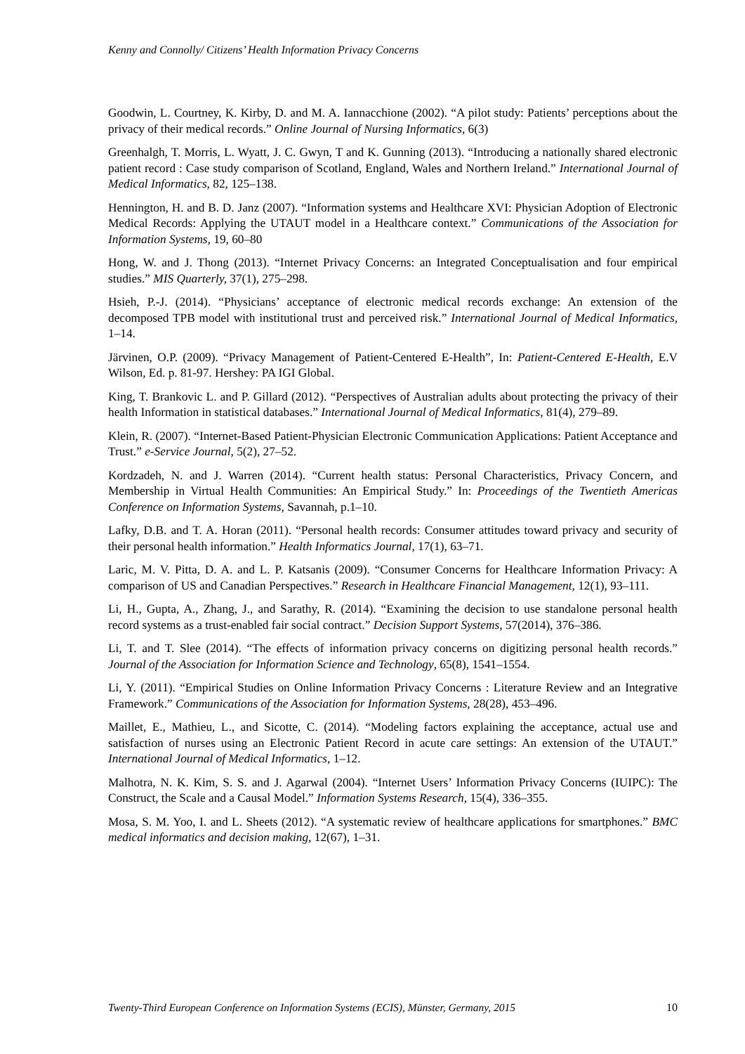Kenny and Connolly/ Citizens’ Health Information Privacy Concerns
Goodwin, L. Courtney, K. Kirby, D. and M. A. Iannacchione (2002). “A pilot study: Patients’ perceptions about the privacy of their medical records.” Online Journal of Nursing Informatics, 6(3)
Greenhalgh, T. Morris, L. Wyatt, J. C. Gwyn, T and K. Gunning (2013). “Introducing a nationally shared electronic patient record : Case study comparison of Scotland, England, Wales and Northern Ireland.” International Journal of Medical Informatics, 82, 125–138.
Hennington, H. and B. D. Janz (2007). “Information systems and Healthcare XVI: Physician Adoption of Electronic Medical Records: Applying the UTAUT model in a Healthcare context.” Communications of the Association for Information Systems, 19, 60–80
Hong, W. and J. Thong (2013). “Internet Privacy Concerns: an Integrated Conceptualisation and four empirical studies.” MIS Quarterly, 37(1), 275–298.
Hsieh, P.-J. (2014). “Physicians’ acceptance of electronic medical records exchange: An extension of the decomposed TPB model with institutional trust and perceived risk.” International Journal of Medical Informatics, 1–14.
Järvinen, O.P. (2009). “Privacy Management of Patient-Centered E-Health”, In: Patient-Centered E-Health, E.V Wilson, Ed. p. 81-97. Hershey: PA IGI Global.
King, T. Brankovic L. and P. Gillard (2012). “Perspectives of Australian adults about protecting the privacy of their health Information in statistical databases.” International Journal of Medical Informatics, 81(4), 279–89.
Klein, R. (2007). “Internet-Based Patient-Physician Electronic Communication Applications: Patient Acceptance and Trust.” e-Service Journal, 5(2), 27–52.
Kordzadeh, N. and J. Warren (2014). “Current health status: Personal Characteristics, Privacy Concern, and Membership in Virtual Health Communities: An Empirical Study.” In: Proceedings of the Twentieth Americas Conference on Information Systems, Savannah, p.1–10.
Lafky, D.B. and T. A. Horan (2011). “Personal health records: Consumer attitudes toward privacy and security of their personal health information.” Health Informatics Journal, 17(1), 63–71.
Laric, M. V. Pitta, D. A. and L. P. Katsanis (2009). “Consumer Concerns for Healthcare Information Privacy: A comparison of US and Canadian Perspectives.” Research in Healthcare Financial Management, 12(1), 93–111.
Li, H., Gupta, A., Zhang, J., and Sarathy, R. (2014). “Examining the decision to use standalone personal health record systems as a trust-enabled fair social contract.” Decision Support Systems, 57(2014), 376–386.
Li, T. and T. Slee (2014). “The effects of information privacy concerns on digitizing personal health records.” Journal of the Association for Information Science and Technology, 65(8), 1541–1554.
Li, Y. (2011). “Empirical Studies on Online Information Privacy Concerns : Literature Review and an Integrative Framework.” Communications of the Association for Information Systems, 28(28), 453–496.
Maillet, E., Mathieu, L., and Sicotte, C. (2014). “Modeling factors explaining the acceptance, actual use and satisfaction of nurses using an Electronic Patient Record in acute care settings: An extension of the UTAUT.” International Journal of Medical Informatics, 1–12.
Malhotra, N. K. Kim, S. S. and J. Agarwal (2004). “Internet Users’ Information Privacy Concerns (IUIPC): The Construct, the Scale and a Causal Model.” Information Systems Research, 15(4), 336–355.
Mosa, S. M. Yoo, I. and L. Sheets (2012). “A systematic review of healthcare applications for smartphones.” BMC medical informatics and decision making, 12(67), 1–31.
Twenty-Third European Conference on Information Systems (ECIS), Münster, Germany, 2015 10